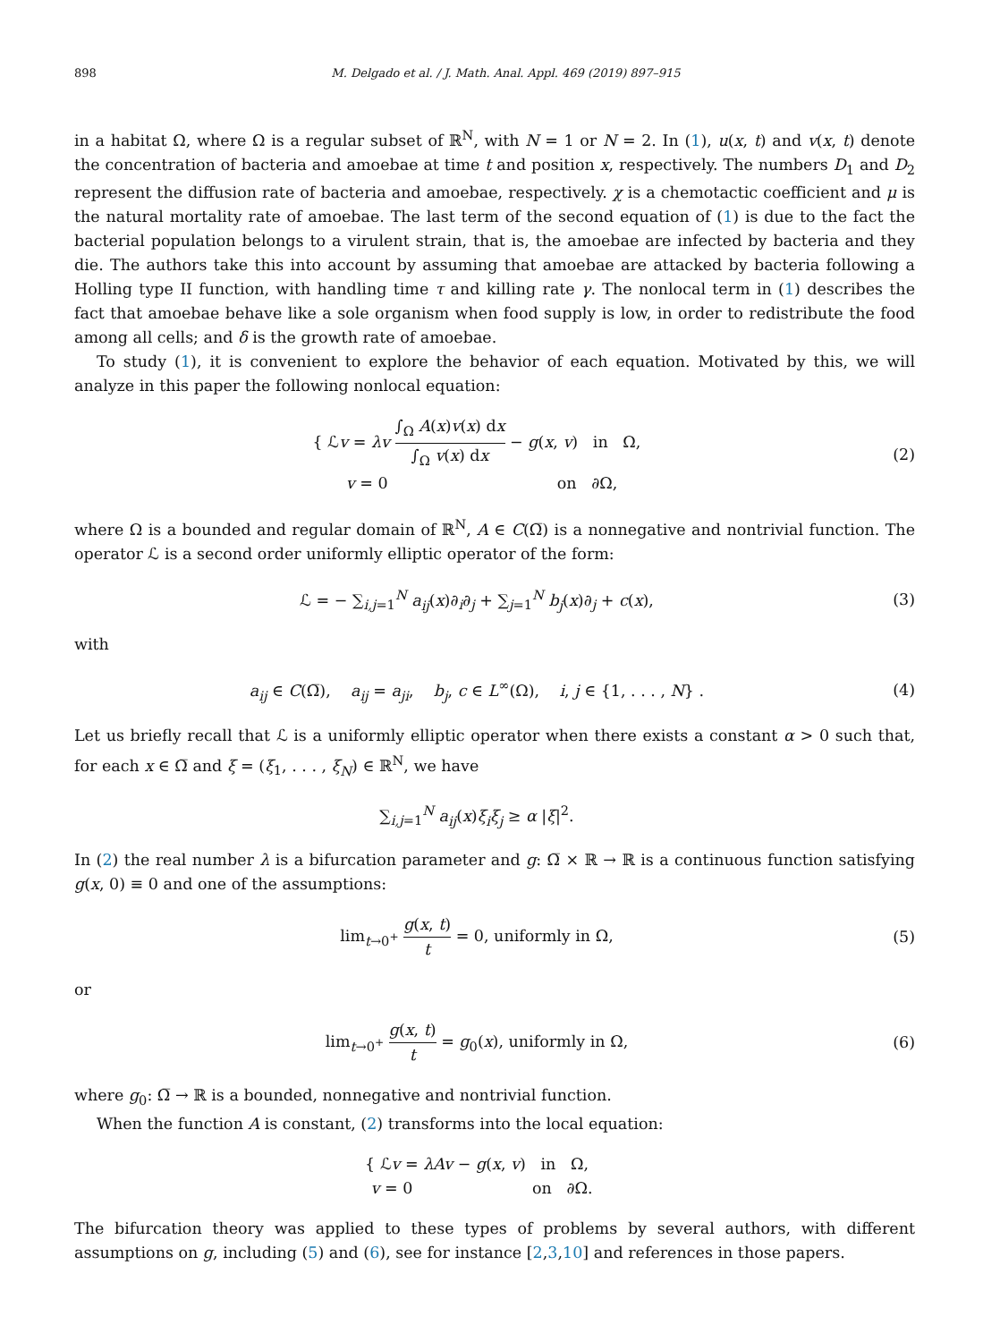898 M. Delgado et al. / J. Math. Anal. Appl. 469 (2019) 897–915
in a habitat Ω, where Ω is a regular subset of ℝ<sup>N</sup>, with N = 1 or N = 2. In (1), u(x, t) and v(x, t) denote the concentration of bacteria and amoebae at time t and position x, respectively. The numbers D<sub>1</sub> and D<sub>2</sub> represent the diffusion rate of bacteria and amoebae, respectively. χ is a chemotactic coefficient and μ is the natural mortality rate of amoebae. The last term of the second equation of (1) is due to the fact the bacterial population belongs to a virulent strain, that is, the amoebae are infected by bacteria and they die. The authors take this into account by assuming that amoebae are attacked by bacteria following a Holling type II function, with handling time τ and killing rate γ. The nonlocal term in (1) describes the fact that amoebae behave like a sole organism when food supply is low, in order to redistribute the food among all cells; and δ is the growth rate of amoebae.
To study (1), it is convenient to explore the behavior of each equation. Motivated by this, we will analyze in this paper the following nonlocal equation:
{ ℒv = λv ∫<sub>Ω</sub> A(x)v(x) dx ∫<sub>Ω</sub> v(x) dx − g(x, v) in Ω,
v = 0 on ∂Ω,
(2)
where Ω is a bounded and regular domain of ℝ<sup>N</sup>, A ∈ C(Ω̅) is a nonnegative and nontrivial function. The operator ℒ is a second order uniformly elliptic operator of the form:
ℒ = − ∑<sub>i,j=1</sub><sup>N</sup> a<sub>ij</sub>(x)∂<sub>i</sub>∂<sub>j</sub> + ∑<sub>j=1</sub><sup>N</sup> b<sub>j</sub>(x)∂<sub>j</sub> + c(x),
(3)
with
a<sub>ij</sub> ∈ C(Ω̅), a<sub>ij</sub> = a<sub>ji</sub>, b<sub>j</sub>, c ∈ L<sup>∞</sup>(Ω), i, j ∈ {1, . . . , N} .
(4)
Let us briefly recall that ℒ is a uniformly elliptic operator when there exists a constant α > 0 such that, for each x ∈ Ω̅ and ξ = (ξ<sub>1</sub>, . . . , ξ<sub>N</sub>) ∈ ℝ<sup>N</sup>, we have
∑<sub>i,j=1</sub><sup>N</sup> a<sub>ij</sub>(x)ξ<sub>i</sub>ξ<sub>j</sub> ≥ α |ξ|<sup>2</sup>.
In (2) the real number λ is a bifurcation parameter and g: Ω̅ × ℝ → ℝ is a continuous function satisfying g(x, 0) ≡ 0 and one of the assumptions:
lim<sub>t→0<sup>+</sup></sub> g(x, t) t = 0, uniformly in Ω,
(5)
or
lim<sub>t→0<sup>+</sup></sub> g(x, t) t = g<sub>0</sub>(x), uniformly in Ω,
(6)
where g<sub>0</sub>: Ω̅ → ℝ is a bounded, nonnegative and nontrivial function.
When the function A is constant, (2) transforms into the local equation:
{ ℒv = λAv − g(x, v) in Ω,
v = 0 on ∂Ω.
The bifurcation theory was applied to these types of problems by several authors, with different assumptions on g, including (5) and (6), see for instance [2,3,10] and references in those papers.